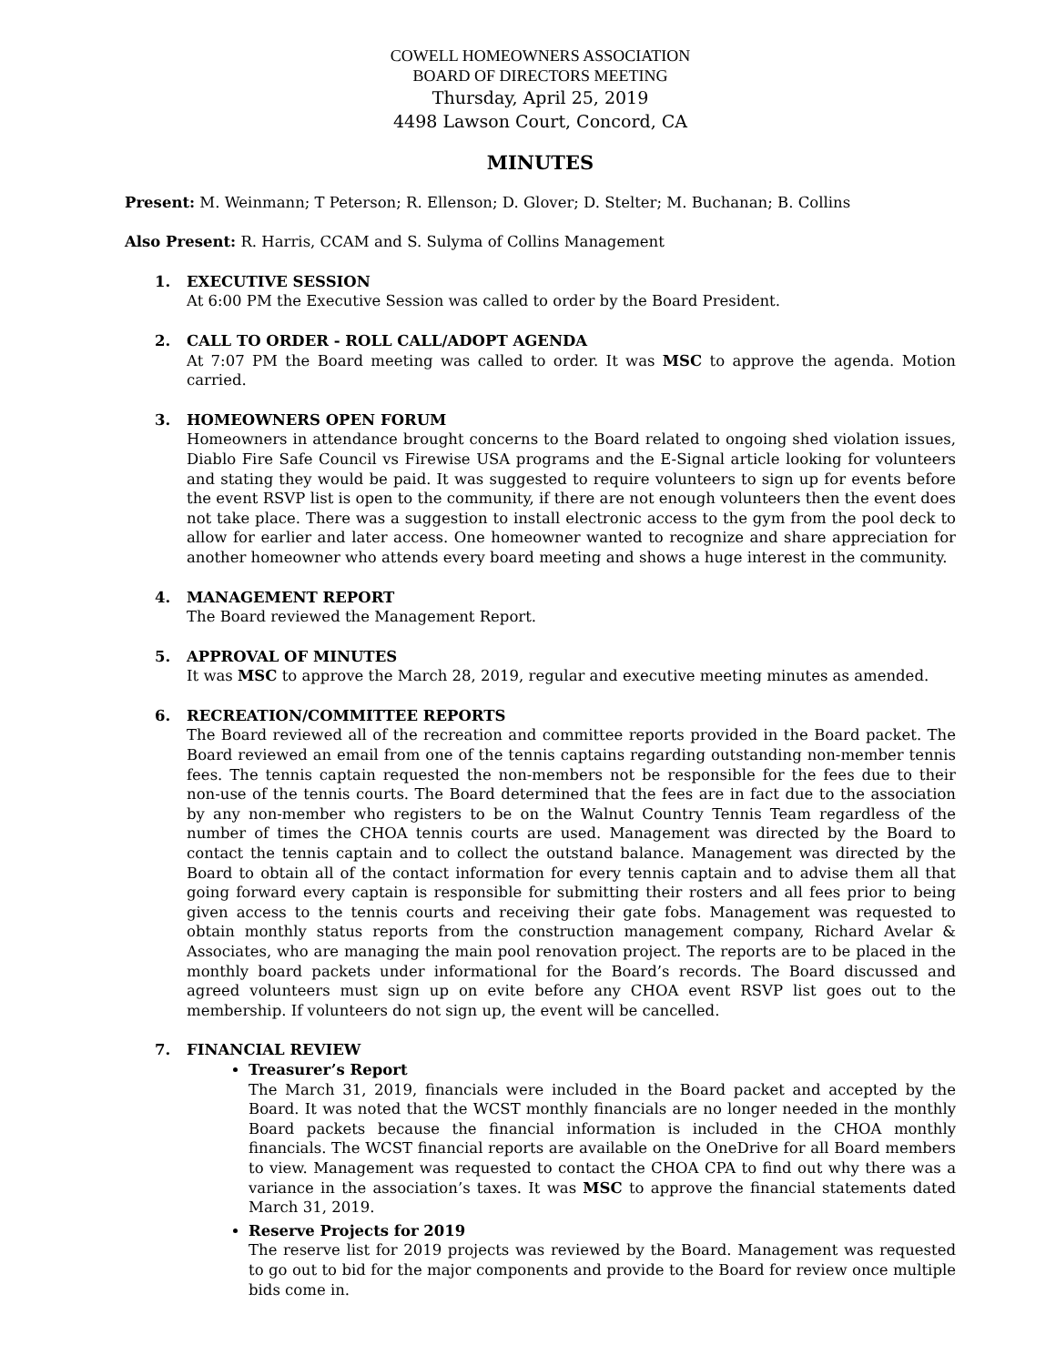COWELL HOMEOWNERS ASSOCIATION
BOARD OF DIRECTORS MEETING
Thursday, April 25, 2019
4498 Lawson Court, Concord, CA
MINUTES
Present: M. Weinmann; T Peterson; R. Ellenson; D. Glover; D. Stelter; M. Buchanan; B. Collins
Also Present: R. Harris, CCAM and S. Sulyma of Collins Management
1. EXECUTIVE SESSION
At 6:00 PM the Executive Session was called to order by the Board President.
2. CALL TO ORDER - ROLL CALL/ADOPT AGENDA
At 7:07 PM the Board meeting was called to order. It was MSC to approve the agenda. Motion carried.
3. HOMEOWNERS OPEN FORUM
Homeowners in attendance brought concerns to the Board related to ongoing shed violation issues, Diablo Fire Safe Council vs Firewise USA programs and the E-Signal article looking for volunteers and stating they would be paid. It was suggested to require volunteers to sign up for events before the event RSVP list is open to the community, if there are not enough volunteers then the event does not take place. There was a suggestion to install electronic access to the gym from the pool deck to allow for earlier and later access. One homeowner wanted to recognize and share appreciation for another homeowner who attends every board meeting and shows a huge interest in the community.
4. MANAGEMENT REPORT
The Board reviewed the Management Report.
5. APPROVAL OF MINUTES
It was MSC to approve the March 28, 2019, regular and executive meeting minutes as amended.
6. RECREATION/COMMITTEE REPORTS
The Board reviewed all of the recreation and committee reports provided in the Board packet. The Board reviewed an email from one of the tennis captains regarding outstanding non-member tennis fees. The tennis captain requested the non-members not be responsible for the fees due to their non-use of the tennis courts. The Board determined that the fees are in fact due to the association by any non-member who registers to be on the Walnut Country Tennis Team regardless of the number of times the CHOA tennis courts are used. Management was directed by the Board to contact the tennis captain and to collect the outstand balance. Management was directed by the Board to obtain all of the contact information for every tennis captain and to advise them all that going forward every captain is responsible for submitting their rosters and all fees prior to being given access to the tennis courts and receiving their gate fobs. Management was requested to obtain monthly status reports from the construction management company, Richard Avelar & Associates, who are managing the main pool renovation project. The reports are to be placed in the monthly board packets under informational for the Board’s records. The Board discussed and agreed volunteers must sign up on evite before any CHOA event RSVP list goes out to the membership. If volunteers do not sign up, the event will be cancelled.
7. FINANCIAL REVIEW
Treasurer’s Report
The March 31, 2019, financials were included in the Board packet and accepted by the Board. It was noted that the WCST monthly financials are no longer needed in the monthly Board packets because the financial information is included in the CHOA monthly financials. The WCST financial reports are available on the OneDrive for all Board members to view. Management was requested to contact the CHOA CPA to find out why there was a variance in the association’s taxes. It was MSC to approve the financial statements dated March 31, 2019.
Reserve Projects for 2019
The reserve list for 2019 projects was reviewed by the Board. Management was requested to go out to bid for the major components and provide to the Board for review once multiple bids come in.